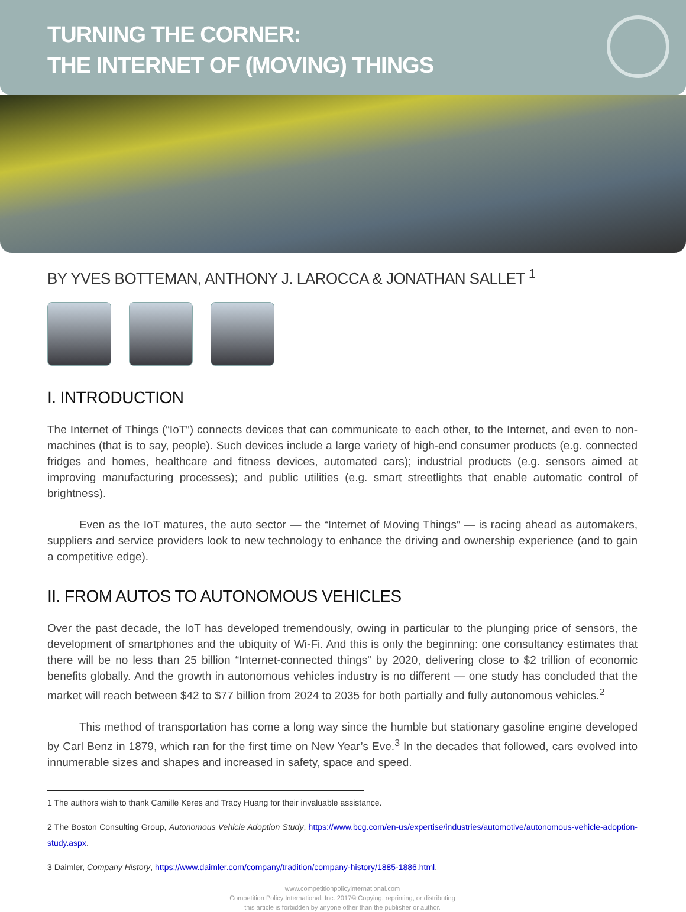TURNING THE CORNER:
THE INTERNET OF (MOVING) THINGS
BY YVES BOTTEMAN, ANTHONY J. LAROCCA & JONATHAN SALLET <sup>1</sup>
I. INTRODUCTION
The Internet of Things (“IoT”) connects devices that can communicate to each other, to the Internet, and even to non-machines (that is to say, people). Such devices include a large variety of high-end consumer products (e.g. connected fridges and homes, healthcare and fitness devices, automated cars); industrial products (e.g. sensors aimed at improving manufacturing processes); and public utilities (e.g. smart streetlights that enable automatic control of brightness).
Even as the IoT matures, the auto sector — the “Internet of Moving Things” — is racing ahead as automakers, suppliers and service providers look to new technology to enhance the driving and ownership experience (and to gain a competitive edge).
II. FROM AUTOS TO AUTONOMOUS VEHICLES
Over the past decade, the IoT has developed tremendously, owing in particular to the plunging price of sensors, the development of smartphones and the ubiquity of Wi-Fi. And this is only the beginning: one consultancy estimates that there will be no less than 25 billion “Internet-connected things” by 2020, delivering close to $2 trillion of economic benefits globally. And the growth in autonomous vehicles industry is no different — one study has concluded that the market will reach between $42 to $77 billion from 2024 to 2035 for both partially and fully autonomous vehicles.<sup>2</sup>
This method of transportation has come a long way since the humble but stationary gasoline engine developed by Carl Benz in 1879, which ran for the first time on New Year’s Eve.<sup>3</sup> In the decades that followed, cars evolved into innumerable sizes and shapes and increased in safety, space and speed.
1 The authors wish to thank Camille Keres and Tracy Huang for their invaluable assistance.
2 The Boston Consulting Group, Autonomous Vehicle Adoption Study, https://www.bcg.com/en-us/expertise/industries/automotive/autonomous-vehicle-adoption-study.aspx.
3 Daimler, Company History, https://www.daimler.com/company/tradition/company-history/1885-1886.html.
www.competitionpolicyinternational.com
Competition Policy International, Inc. 2017© Copying, reprinting, or distributing
this article is forbidden by anyone other than the publisher or author.